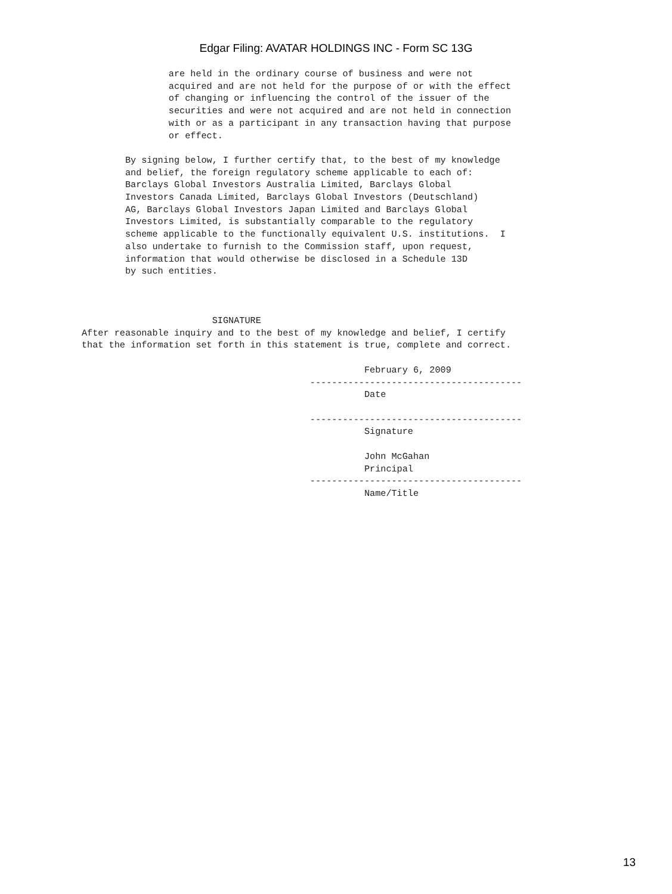Edgar Filing: AVATAR HOLDINGS INC - Form SC 13G
                are held in the ordinary course of business and were not
                acquired and are not held for the purpose of or with the effect
                of changing or influencing the control of the issuer of the
                securities and were not acquired and are not held in connection
                with or as a participant in any transaction having that purpose
                or effect.

        By signing below, I further certify that, to the best of my knowledge
        and belief, the foreign regulatory scheme applicable to each of:
        Barclays Global Investors Australia Limited, Barclays Global
        Investors Canada Limited, Barclays Global Investors (Deutschland)
        AG, Barclays Global Investors Japan Limited and Barclays Global
        Investors Limited, is substantially comparable to the regulatory
        scheme applicable to the functionally equivalent U.S. institutions.  I
        also undertake to furnish to the Commission staff, upon request,
        information that would otherwise be disclosed in a Schedule 13D
        by such entities.



                        SIGNATURE
After reasonable inquiry and to the best of my knowledge and belief, I certify
that the information set forth in this statement is true, complete and correct.

                                                    February 6, 2009
                                          ---------------------------------------
                                                    Date

                                          ---------------------------------------
                                                    Signature

                                                    John McGahan
                                                    Principal
                                          ---------------------------------------
                                                    Name/Title
13